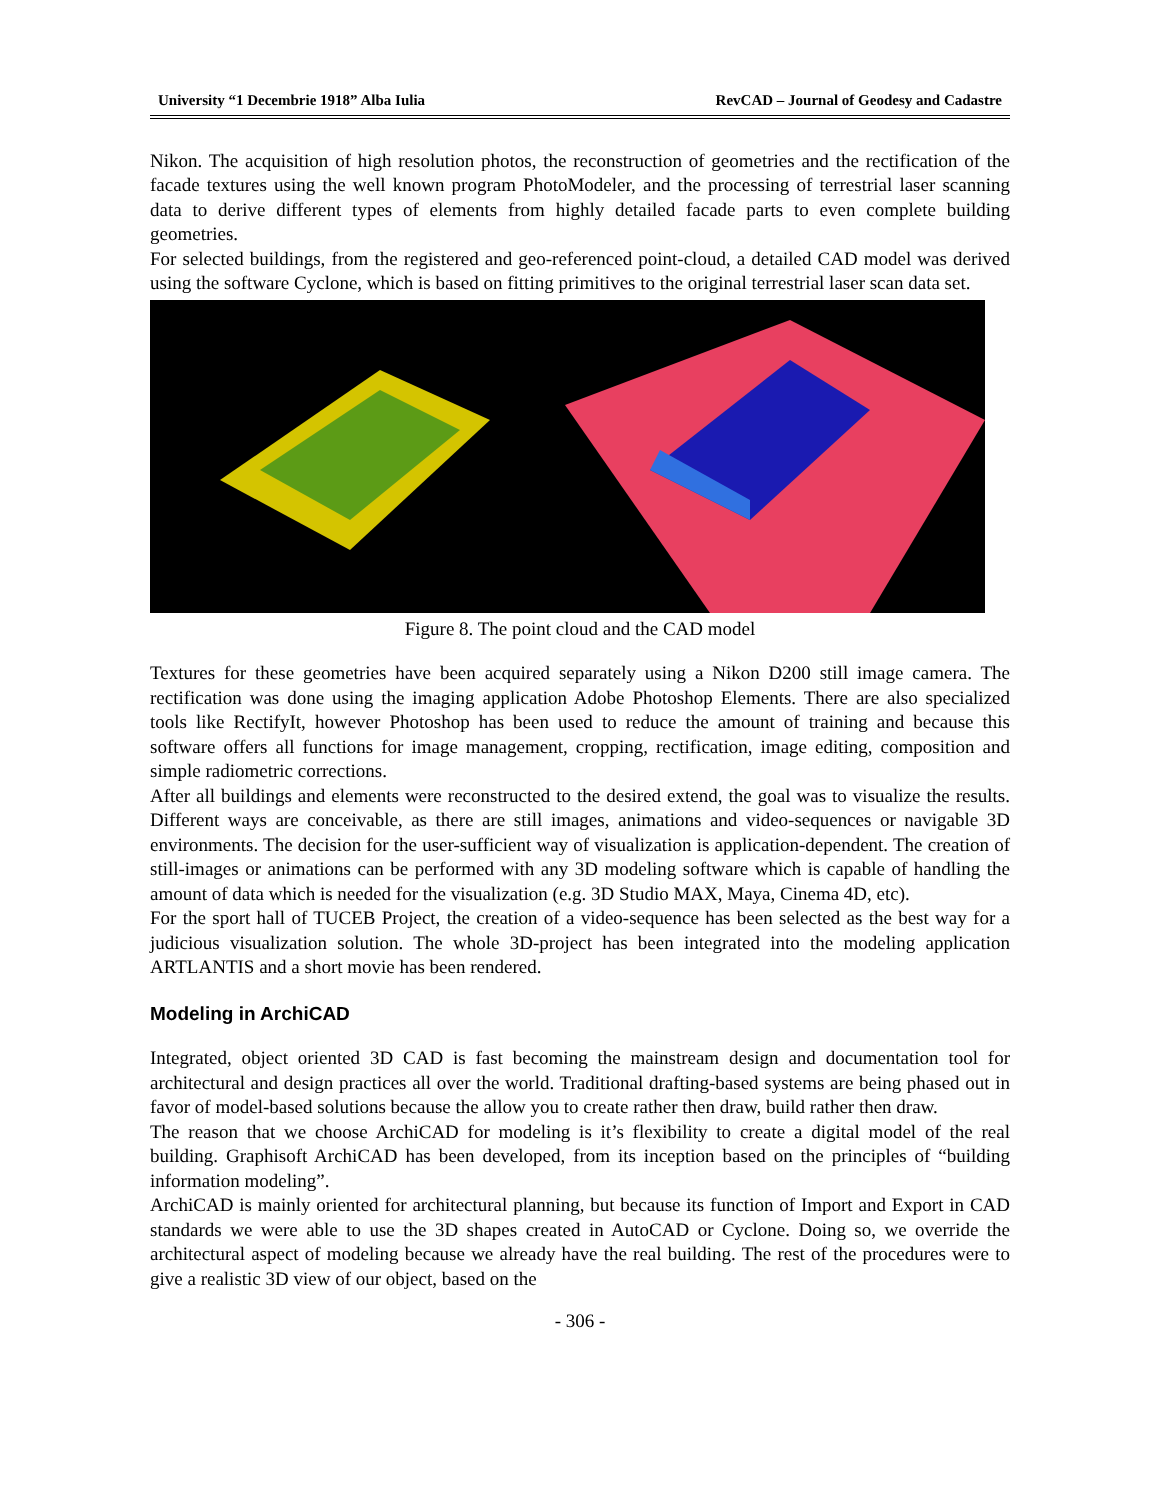University “1 Decembrie 1918” Alba Iulia RevCAD – Journal of Geodesy and Cadastre
Nikon. The acquisition of high resolution photos, the reconstruction of geometries and the rectification of the facade textures using the well known program PhotoModeler, and the processing of terrestrial laser scanning data to derive different types of elements from highly detailed facade parts to even complete building geometries.
For selected buildings, from the registered and geo-referenced point-cloud, a detailed CAD model was derived using the software Cyclone, which is based on fitting primitives to the original terrestrial laser scan data set.
Figure 8. The point cloud and the CAD model
Textures for these geometries have been acquired separately using a Nikon D200 still image camera. The rectification was done using the imaging application Adobe Photoshop Elements. There are also specialized tools like RectifyIt, however Photoshop has been used to reduce the amount of training and because this software offers all functions for image management, cropping, rectification, image editing, composition and simple radiometric corrections.
After all buildings and elements were reconstructed to the desired extend, the goal was to visualize the results. Different ways are conceivable, as there are still images, animations and video-sequences or navigable 3D environments. The decision for the user-sufficient way of visualization is application-dependent. The creation of still-images or animations can be performed with any 3D modeling software which is capable of handling the amount of data which is needed for the visualization (e.g. 3D Studio MAX, Maya, Cinema 4D, etc).
For the sport hall of TUCEB Project, the creation of a video-sequence has been selected as the best way for a judicious visualization solution. The whole 3D-project has been integrated into the modeling application ARTLANTIS and a short movie has been rendered.
Modeling in ArchiCAD
Integrated, object oriented 3D CAD is fast becoming the mainstream design and documentation tool for architectural and design practices all over the world. Traditional drafting-based systems are being phased out in favor of model-based solutions because the allow you to create rather then draw, build rather then draw.
The reason that we choose ArchiCAD for modeling is it’s flexibility to create a digital model of the real building. Graphisoft ArchiCAD has been developed, from its inception based on the principles of “building information modeling”.
ArchiCAD is mainly oriented for architectural planning, but because its function of Import and Export in CAD standards we were able to use the 3D shapes created in AutoCAD or Cyclone. Doing so, we override the architectural aspect of modeling because we already have the real building. The rest of the procedures were to give a realistic 3D view of our object, based on the
- 306 -